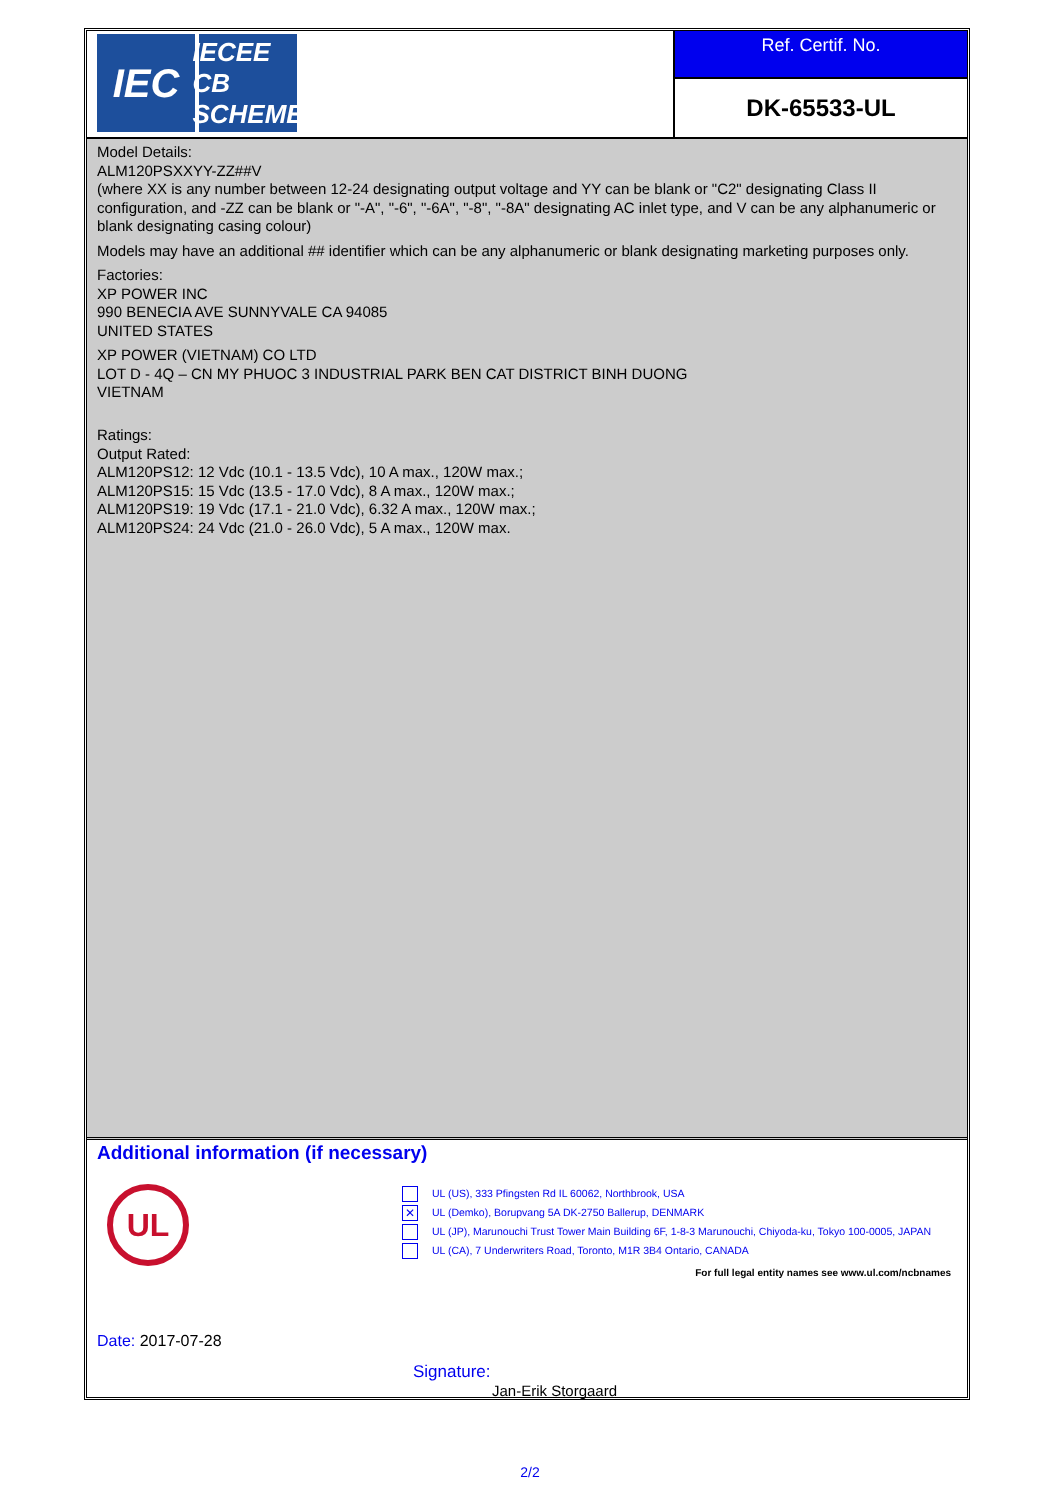IEC
IECEE
CB SCHEME
Ref. Certif. No.
DK-65533-UL
Model Details:
ALM120PSXXYY-ZZ##V
(where XX is any number between 12-24 designating output voltage and YY can be blank or "C2" designating Class II configuration, and -ZZ can be blank or "-A", "-6", "-6A", "-8", "-8A" designating AC inlet type, and V can be any alphanumeric or blank designating casing colour)
Models may have an additional ## identifier which can be any alphanumeric or blank designating marketing purposes only.
Factories:
XP POWER INC
990 BENECIA AVE SUNNYVALE CA 94085
UNITED STATES
XP POWER (VIETNAM) CO LTD
LOT D - 4Q – CN MY PHUOC 3 INDUSTRIAL PARK BEN CAT DISTRICT BINH DUONG
VIETNAM
Ratings:
Output Rated:
ALM120PS12: 12 Vdc (10.1 - 13.5 Vdc), 10 A max., 120W max.;
ALM120PS15: 15 Vdc (13.5 - 17.0 Vdc), 8 A max., 120W max.;
ALM120PS19: 19 Vdc (17.1 - 21.0 Vdc), 6.32 A max., 120W max.;
ALM120PS24: 24 Vdc (21.0 - 26.0 Vdc), 5 A max., 120W max.
Additional information (if necessary)
UL
UL (US), 333 Pfingsten Rd IL 60062, Northbrook, USA
✕ UL (Demko), Borupvang 5A DK-2750 Ballerup, DENMARK
UL (JP), Marunouchi Trust Tower Main Building 6F, 1-8-3 Marunouchi, Chiyoda-ku, Tokyo 100-0005, JAPAN
UL (CA), 7 Underwriters Road, Toronto, M1R 3B4 Ontario, CANADA
For full legal entity names see www.ul.com/ncbnames
Date: 2017-07-28
Signature:
Jan-Erik Storgaard
2/2